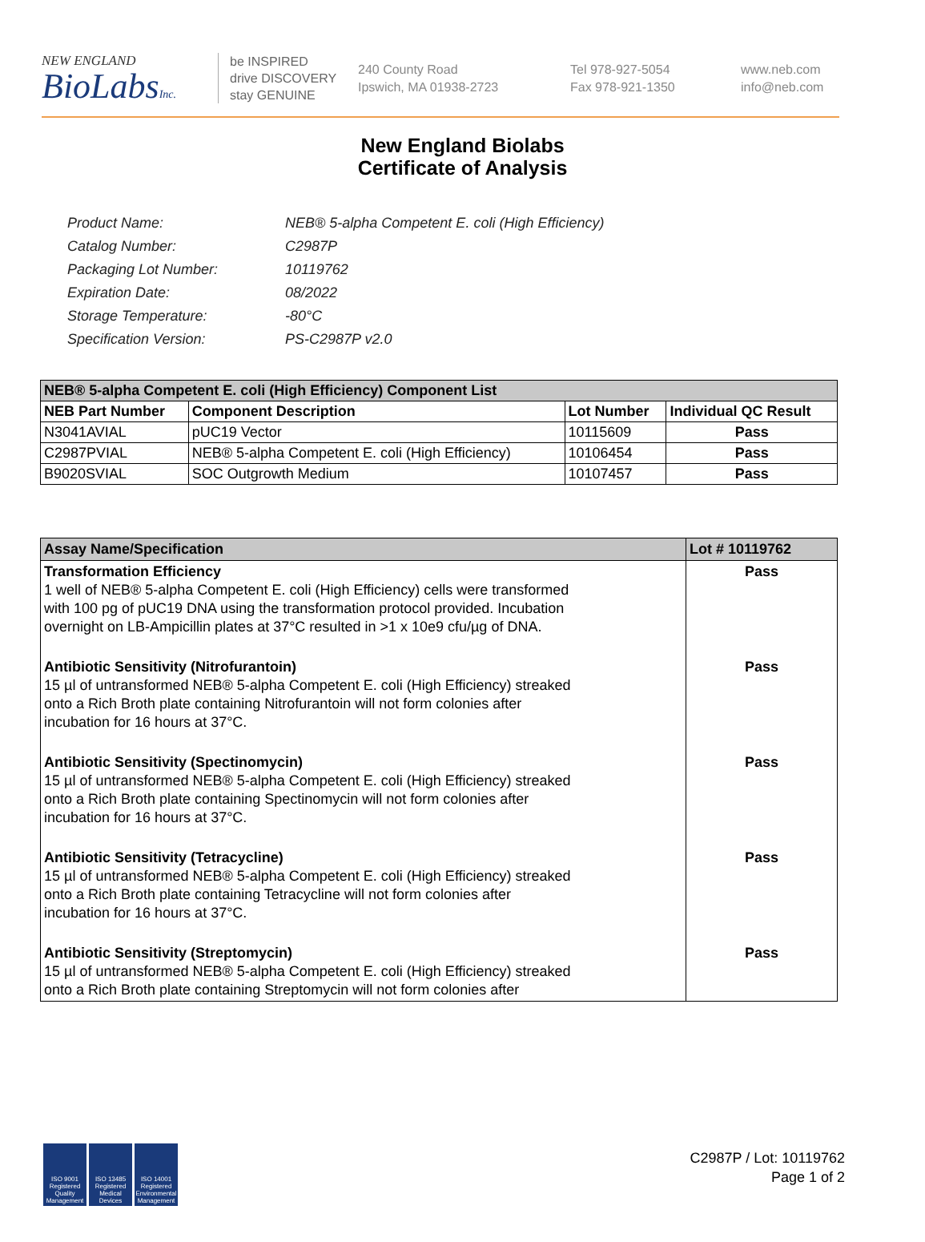NEW ENGLAND
BioLabsInc.
be INSPIRED
drive DISCOVERY
stay GENUINE
240 County Road
Ipswich, MA 01938-2723
Tel 978-927-5054
Fax 978-921-1350
www.neb.com
info@neb.com
New England Biolabs
Certificate of Analysis
| Product Name: | NEB® 5-alpha Competent E. coli (High Efficiency) |
| Catalog Number: | C2987P |
| Packaging Lot Number: | 10119762 |
| Expiration Date: | 08/2022 |
| Storage Temperature: | -80°C |
| Specification Version: | PS-C2987P v2.0 |
| NEB® 5-alpha Competent E. coli (High Efficiency) Component List | | | |
| NEB Part Number | Component Description | Lot Number | Individual QC Result |
| N3041AVIAL | pUC19 Vector | 10115609 | Pass |
| C2987PVIAL | NEB® 5-alpha Competent E. coli (High Efficiency) | 10106454 | Pass |
| B9020SVIAL | SOC Outgrowth Medium | 10107457 | Pass |
| Assay Name/Specification | Lot # 10119762 |
| Transformation Efficiency 1 well of NEB® 5-alpha Competent E. coli (High Efficiency) cells were transformed with 100 pg of pUC19 DNA using the transformation protocol provided. Incubation overnight on LB-Ampicillin plates at 37°C resulted in >1 x 10e9 cfu/µg of DNA. | Pass |
| Antibiotic Sensitivity (Nitrofurantoin) 15 µl of untransformed NEB® 5-alpha Competent E. coli (High Efficiency) streaked onto a Rich Broth plate containing Nitrofurantoin will not form colonies after incubation for 16 hours at 37°C. | Pass |
| Antibiotic Sensitivity (Spectinomycin) 15 µl of untransformed NEB® 5-alpha Competent E. coli (High Efficiency) streaked onto a Rich Broth plate containing Spectinomycin will not form colonies after incubation for 16 hours at 37°C. | Pass |
| Antibiotic Sensitivity (Tetracycline) 15 µl of untransformed NEB® 5-alpha Competent E. coli (High Efficiency) streaked onto a Rich Broth plate containing Tetracycline will not form colonies after incubation for 16 hours at 37°C. | Pass |
| Antibiotic Sensitivity (Streptomycin) 15 µl of untransformed NEB® 5-alpha Competent E. coli (High Efficiency) streaked onto a Rich Broth plate containing Streptomycin will not form colonies after | Pass |
ISO 9001 Registered Quality Management
ISO 13485 Registered Medical Devices
ISO 14001 Registered Environmental Management
C2987P / Lot: 10119762
Page 1 of 2